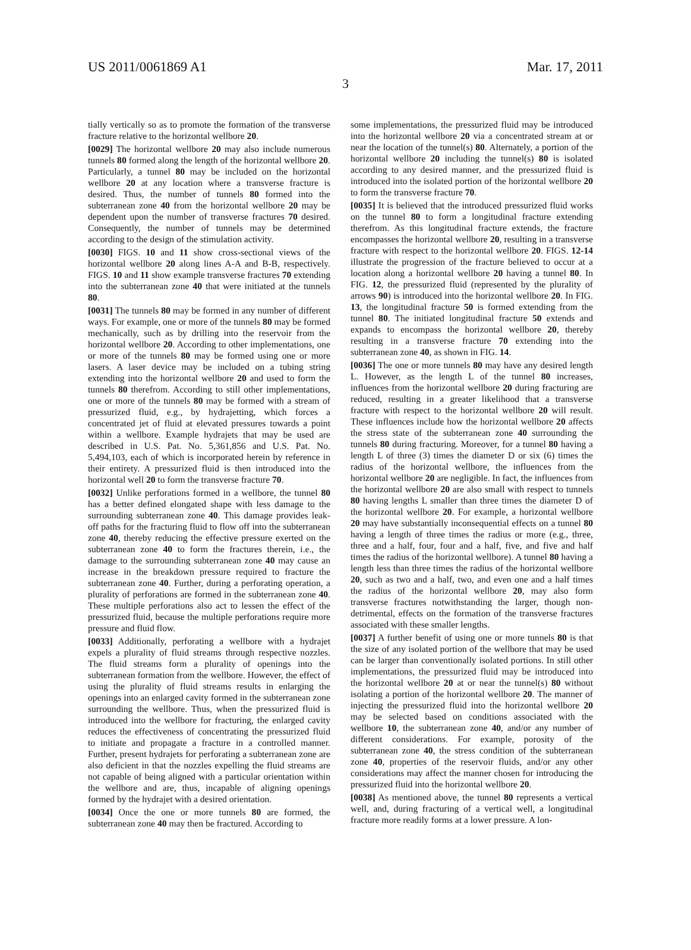US 2011/0061869 A1 Mar. 17, 2011
3
tially vertically so as to promote the formation of the transverse fracture relative to the horizontal wellbore 20.
[0029] The horizontal wellbore 20 may also include numerous tunnels 80 formed along the length of the horizontal wellbore 20. Particularly, a tunnel 80 may be included on the horizontal wellbore 20 at any location where a transverse fracture is desired. Thus, the number of tunnels 80 formed into the subterranean zone 40 from the horizontal wellbore 20 may be dependent upon the number of transverse fractures 70 desired. Consequently, the number of tunnels may be determined according to the design of the stimulation activity.
[0030] FIGS. 10 and 11 show cross-sectional views of the horizontal wellbore 20 along lines A-A and B-B, respectively. FIGS. 10 and 11 show example transverse fractures 70 extending into the subterranean zone 40 that were initiated at the tunnels 80.
[0031] The tunnels 80 may be formed in any number of different ways. For example, one or more of the tunnels 80 may be formed mechanically, such as by drilling into the reservoir from the horizontal wellbore 20. According to other implementations, one or more of the tunnels 80 may be formed using one or more lasers. A laser device may be included on a tubing string extending into the horizontal wellbore 20 and used to form the tunnels 80 therefrom. According to still other implementations, one or more of the tunnels 80 may be formed with a stream of pressurized fluid, e.g., by hydrajetting, which forces a concentrated jet of fluid at elevated pressures towards a point within a wellbore. Example hydrajets that may be used are described in U.S. Pat. No. 5,361,856 and U.S. Pat. No. 5,494,103, each of which is incorporated herein by reference in their entirety. A pressurized fluid is then introduced into the horizontal well 20 to form the transverse fracture 70.
[0032] Unlike perforations formed in a wellbore, the tunnel 80 has a better defined elongated shape with less damage to the surrounding subterranean zone 40. This damage provides leak-off paths for the fracturing fluid to flow off into the subterranean zone 40, thereby reducing the effective pressure exerted on the subterranean zone 40 to form the fractures therein, i.e., the damage to the surrounding subterranean zone 40 may cause an increase in the breakdown pressure required to fracture the subterranean zone 40. Further, during a perforating operation, a plurality of perforations are formed in the subterranean zone 40. These multiple perforations also act to lessen the effect of the pressurized fluid, because the multiple perforations require more pressure and fluid flow.
[0033] Additionally, perforating a wellbore with a hydrajet expels a plurality of fluid streams through respective nozzles. The fluid streams form a plurality of openings into the subterranean formation from the wellbore. However, the effect of using the plurality of fluid streams results in enlarging the openings into an enlarged cavity formed in the subterranean zone surrounding the wellbore. Thus, when the pressurized fluid is introduced into the wellbore for fracturing, the enlarged cavity reduces the effectiveness of concentrating the pressurized fluid to initiate and propagate a fracture in a controlled manner. Further, present hydrajets for perforating a subterranean zone are also deficient in that the nozzles expelling the fluid streams are not capable of being aligned with a particular orientation within the wellbore and are, thus, incapable of aligning openings formed by the hydrajet with a desired orientation.
[0034] Once the one or more tunnels 80 are formed, the subterranean zone 40 may then be fractured. According to
some implementations, the pressurized fluid may be introduced into the horizontal wellbore 20 via a concentrated stream at or near the location of the tunnel(s) 80. Alternately, a portion of the horizontal wellbore 20 including the tunnel(s) 80 is isolated according to any desired manner, and the pressurized fluid is introduced into the isolated portion of the horizontal wellbore 20 to form the transverse fracture 70.
[0035] It is believed that the introduced pressurized fluid works on the tunnel 80 to form a longitudinal fracture extending therefrom. As this longitudinal fracture extends, the fracture encompasses the horizontal wellbore 20, resulting in a transverse fracture with respect to the horizontal wellbore 20. FIGS. 12-14 illustrate the progression of the fracture believed to occur at a location along a horizontal wellbore 20 having a tunnel 80. In FIG. 12, the pressurized fluid (represented by the plurality of arrows 90) is introduced into the horizontal wellbore 20. In FIG. 13, the longitudinal fracture 50 is formed extending from the tunnel 80. The initiated longitudinal fracture 50 extends and expands to encompass the horizontal wellbore 20, thereby resulting in a transverse fracture 70 extending into the subterranean zone 40, as shown in FIG. 14.
[0036] The one or more tunnels 80 may have any desired length L. However, as the length L of the tunnel 80 increases, influences from the horizontal wellbore 20 during fracturing are reduced, resulting in a greater likelihood that a transverse fracture with respect to the horizontal wellbore 20 will result. These influences include how the horizontal wellbore 20 affects the stress state of the subterranean zone 40 surrounding the tunnels 80 during fracturing. Moreover, for a tunnel 80 having a length L of three (3) times the diameter D or six (6) times the radius of the horizontal wellbore, the influences from the horizontal wellbore 20 are negligible. In fact, the influences from the horizontal wellbore 20 are also small with respect to tunnels 80 having lengths L smaller than three times the diameter D of the horizontal wellbore 20. For example, a horizontal wellbore 20 may have substantially inconsequential effects on a tunnel 80 having a length of three times the radius or more (e.g., three, three and a half, four, four and a half, five, and five and half times the radius of the horizontal wellbore). A tunnel 80 having a length less than three times the radius of the horizontal wellbore 20, such as two and a half, two, and even one and a half times the radius of the horizontal wellbore 20, may also form transverse fractures notwithstanding the larger, though non-detrimental, effects on the formation of the transverse fractures associated with these smaller lengths.
[0037] A further benefit of using one or more tunnels 80 is that the size of any isolated portion of the wellbore that may be used can be larger than conventionally isolated portions. In still other implementations, the pressurized fluid may be introduced into the horizontal wellbore 20 at or near the tunnel(s) 80 without isolating a portion of the horizontal wellbore 20. The manner of injecting the pressurized fluid into the horizontal wellbore 20 may be selected based on conditions associated with the wellbore 10, the subterranean zone 40, and/or any number of different considerations. For example, porosity of the subterranean zone 40, the stress condition of the subterranean zone 40, properties of the reservoir fluids, and/or any other considerations may affect the manner chosen for introducing the pressurized fluid into the horizontal wellbore 20.
[0038] As mentioned above, the tunnel 80 represents a vertical well, and, during fracturing of a vertical well, a longitudinal fracture more readily forms at a lower pressure. A lon-